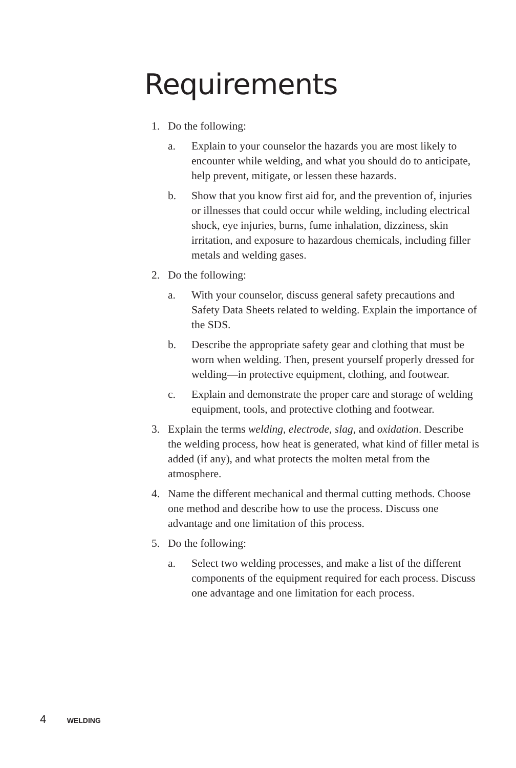Requirements
1. Do the following:
a. Explain to your counselor the hazards you are most likely to encounter while welding, and what you should do to anticipate, help prevent, mitigate, or lessen these hazards.
b. Show that you know first aid for, and the prevention of, injuries or illnesses that could occur while welding, including electrical shock, eye injuries, burns, fume inhalation, dizziness, skin irritation, and exposure to hazardous chemicals, including filler metals and welding gases.
2. Do the following:
a. With your counselor, discuss general safety precautions and Safety Data Sheets related to welding. Explain the importance of the SDS.
b. Describe the appropriate safety gear and clothing that must be worn when welding. Then, present yourself properly dressed for welding—in protective equipment, clothing, and footwear.
c. Explain and demonstrate the proper care and storage of welding equipment, tools, and protective clothing and footwear.
3. Explain the terms welding, electrode, slag, and oxidation. Describe the welding process, how heat is generated, what kind of filler metal is added (if any), and what protects the molten metal from the atmosphere.
4. Name the different mechanical and thermal cutting methods. Choose one method and describe how to use the process. Discuss one advantage and one limitation of this process.
5. Do the following:
a. Select two welding processes, and make a list of the different components of the equipment required for each process. Discuss one advantage and one limitation for each process.
4 WELDING